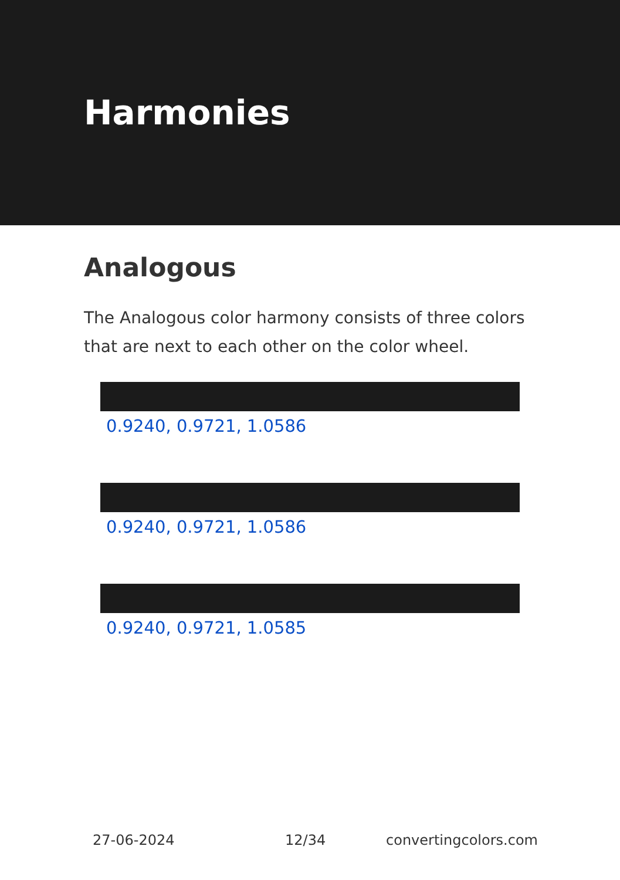Harmonies
Analogous
The Analogous color harmony consists of three colors that are next to each other on the color wheel.
0.9240, 0.9721, 1.0586
0.9240, 0.9721, 1.0586
0.9240, 0.9721, 1.0585
27-06-2024 12/34 convertingcolors.com